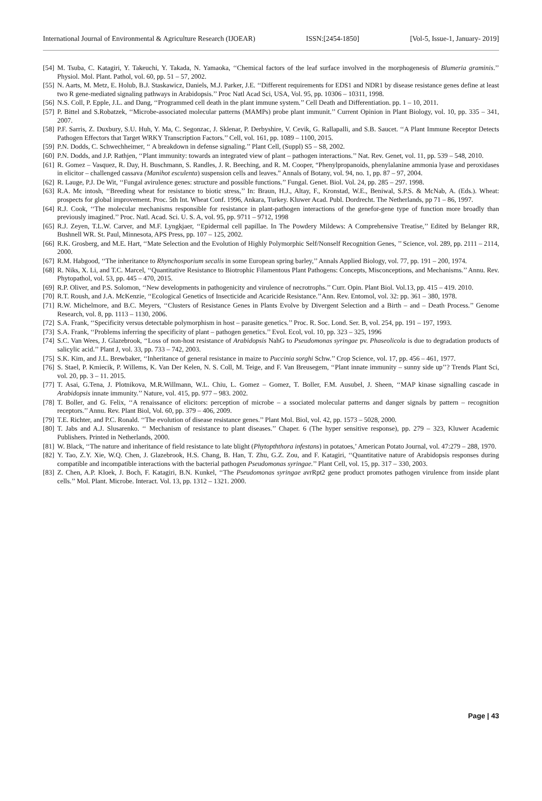International Journal of Environmental & Agriculture Research (IJOEAR) ISSN:[2454-1850] [Vol-5, Issue-1, January- 2019]
[54] M. Tsuba, C. Katagiri, Y. Takeuchi, Y. Takada, N. Yamaoka, ‘‘Chemical factors of the leaf surface involved in the morphogenesis of Blumeria graminis.’’ Physiol. Mol. Plant. Pathol, vol. 60, pp. 51 – 57, 2002.
[55] N. Aarts, M. Metz, E. Holub, B.J. Staskawicz, Daniels, M.J. Parker, J.E. ‘‘Different requirements for EDS1 and NDR1 by disease resistance genes define at least two R gene-mediated signaling pathways in Arabidopsis.’’ Proc Natl Acad Sci, USA, Vol. 95, pp. 10306 – 10311, 1998.
[56] N.S. Coll, P. Epple, J.L. and Dang, ‘‘Programmed cell death in the plant immune system.’’ Cell Death and Differentiation. pp. 1 – 10, 2011.
[57] P. Bittel and S.Robatzek, ‘‘Microbe-associated molecular patterns (MAMPs) probe plant immunit.’’ Current Opinion in Plant Biology, vol. 10, pp. 335 – 341, 2007.
[58] P.F. Sarris, Z. Duxbury, S.U. Huh, Y. Ma, C. Segonzac, J. Sklenar, P. Derbyshire, V. Cevik, G. Rallapalli, and S.B. Saucet. ‘‘A Plant Immune Receptor Detects Pathogen Effectors that Target WRKY Transcription Factors.’’ Cell, vol. 161, pp. 1089 – 1100, 2015.
[59] P.N. Dodds, C. Schwechheimer, ‘‘ A breakdown in defense signaling.’’ Plant Cell, (Suppl) S5 – S8, 2002.
[60] P.N. Dodds, and J.P. Rathjen, ‘‘Plant immunity: towards an integrated view of plant – pathogen interactions.’’ Nat. Rev. Genet, vol. 11, pp. 539 – 548, 2010.
[61] R. Gomez – Vasquez, R. Day, H. Buschmann, S. Randles, J. R. Beeching, and R. M. Cooper, “Phenylpropanoids, phenylalanine ammonia lyase and peroxidases in elicitor – challenged cassava (Manihot esculenta) suspension cells and leaves.” Annals of Botany, vol. 94, no. 1, pp. 87 – 97, 2004.
[62] R. Lauge, P.J. De Wit, ‘‘Fungal avirulence genes: structure and possible functions.’’ Fungal. Genet. Biol. Vol. 24, pp. 285 – 297. 1998.
[63] R.A. Mc intosh, ‘‘Breeding wheat for resistance to biotic stress,’’ In: Braun, H.J., Altay, F., Kronstad, W.E., Beniwal, S.P.S. & McNab, A. (Eds.). Wheat: prospects for global improvement. Proc. 5th Int. Wheat Conf. 1996, Ankara, Turkey. Kluwer Acad. Publ. Dordrecht. The Netherlands, pp 71 – 86, 1997.
[64] R.J. Cook, ‘‘The molecular mechanisms responsible for resistance in plant-pathogen interactions of the genefor-gene type of function more broadly than previously imagined.’’ Proc. Natl. Acad. Sci. U. S. A, vol. 95, pp. 9711 – 9712, 1998
[65] R.J. Zeyen, T.L.W. Carver, and M.F. Lyngkjaer, ‘‘Epidermal cell papillae. In The Powdery Mildews: A Comprehensive Treatise,’’ Edited by Belanger RR, Bushnell WR. St. Paul, Minnesota, APS Press, pp. 107 – 125, 2002.
[66] R.K. Grosberg, and M.E. Hart, ‘‘Mate Selection and the Evolution of Highly Polymorphic Self/Nonself Recognition Genes, ’’ Science, vol. 289, pp. 2111 – 2114, 2000.
[67] R.M. Habgood, ‘‘The inheritance to Rhynchosporium secalis in some European spring barley,’’ Annals Applied Biology, vol. 77, pp. 191 – 200, 1974.
[68] R. Niks, X. Li, and T.C. Marcel, ‘‘Quantitative Resistance to Biotrophic Filamentous Plant Pathogens: Concepts, Misconceptions, and Mechanisms.’’ Annu. Rev. Phytopathol, vol. 53, pp. 445 – 470, 2015.
[69] R.P. Oliver, and P.S. Solomon, ‘‘New developments in pathogenicity and virulence of necrotrophs.’’ Curr. Opin. Plant Biol. Vol.13, pp. 415 – 419. 2010.
[70] R.T. Roush, and J.A. McKenzie, ‘‘Ecological Genetics of Insecticide and Acaricide Resistance.’’Ann. Rev. Entomol, vol. 32: pp. 361 – 380, 1978.
[71] R.W. Michelmore, and B.C. Meyers, ‘‘Clusters of Resistance Genes in Plants Evolve by Divergent Selection and a Birth – and – Death Process.’’ Genome Research, vol. 8, pp. 1113 – 1130, 2006.
[72] S.A. Frank, ‘‘Specificity versus detectable polymorphism in host – parasite genetics.’’ Proc. R. Soc. Lond. Ser. B, vol. 254, pp. 191 – 197, 1993.
[73] S.A. Frank, ‘‘Problems inferring the specificity of plant – pathogen genetics.’’ Evol. Ecol, vol. 10, pp. 323 – 325, 1996
[74] S.C. Van Wees, J. Glazebrook, ‘‘Loss of non-host resistance of Arabidopsis NahG to Pseudomonas syringae pv. Phaseolicola is due to degradation products of salicylic acid.’’ Plant J, vol. 33, pp. 733 – 742, 2003.
[75] S.K. Kim, and J.L. Brewbaker, ‘‘Inheritance of general resistance in maize to Puccinia sorghi Schw.’’ Crop Science, vol. 17, pp. 456 – 461, 1977.
[76] S. Stael, P. Kmiecik, P. Willems, K. Van Der Kelen, N. S. Coll, M. Teige, and F. Van Breusegem, ‘‘Plant innate immunity – sunny side up’’? Trends Plant Sci, vol. 20, pp. 3 – 11. 2015.
[77] T. Asai, G.Tena, J. Plotnikova, M.R.Willmann, W.L. Chiu, L. Gomez – Gomez, T. Boller, F.M. Ausubel, J. Sheen, ‘‘MAP kinase signalling cascade in Arabidopsis innate immunity.’’ Nature, vol. 415, pp. 977 – 983. 2002.
[78] T. Boller, and G. Felix, ‘‘A renaissance of elicitors: perception of microbe – a ssociated molecular patterns and danger signals by pattern – recognition receptors.’’ Annu. Rev. Plant Biol, Vol. 60, pp. 379 – 406, 2009.
[79] T.E. Richter, and P.C. Ronald. ‘‘The evolution of disease resistance genes.’’ Plant Mol. Biol, vol. 42, pp. 1573 – 5028, 2000.
[80] T. Jabs and A.J. Slusarenko. ‘‘ Mechanism of resistance to plant diseases.’’ Chaper. 6 (The hyper sensitive response), pp. 279 – 323, Kluwer Academic Publishers. Printed in Netherlands, 2000.
[81] W. Black, ‘‘The nature and inheritance of field resistance to late blight (Phytopththora infestans) in potatoes,’ American Potato Journal, vol. 47:279 – 288, 1970.
[82] Y. Tao, Z.Y. Xie, W.Q. Chen, J. Glazebrook, H.S. Chang, B. Han, T. Zhu, G.Z. Zou, and F. Katagiri, ‘‘Quantitative nature of Arabidopsis responses during compatible and incompatible interactions with the bacterial pathogen Pseudomonas syringae.’’ Plant Cell, vol. 15, pp. 317 – 330, 2003.
[83] Z. Chen, A.P. Kloek, J. Boch, F. Katagiri, B.N. Kunkel, ‘‘The Pseudomonas syringae avrRpt2 gene product promotes pathogen virulence from inside plant cells.’’ Mol. Plant. Microbe. Interact. Vol. 13, pp. 1312 – 1321. 2000.
Page | 43